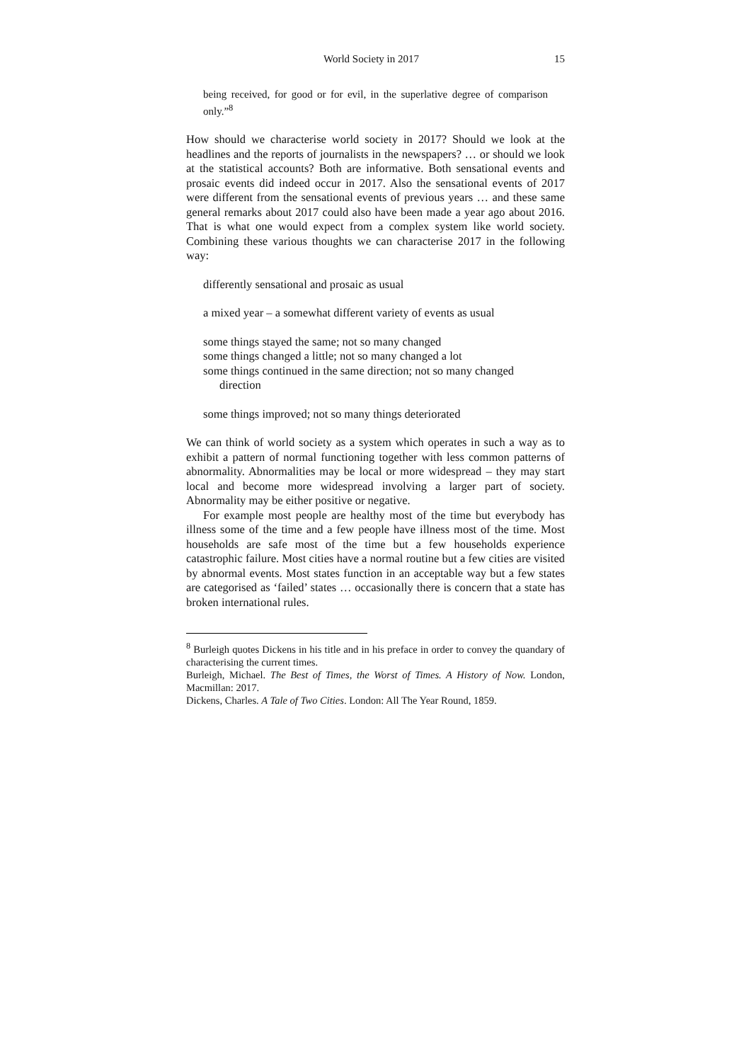World Society in 2017 15
being received, for good or for evil, in the superlative degree of comparison only.”<sup>8</sup>
How should we characterise world society in 2017? Should we look at the headlines and the reports of journalists in the newspapers? … or should we look at the statistical accounts? Both are informative. Both sensational events and prosaic events did indeed occur in 2017. Also the sensational events of 2017 were different from the sensational events of previous years … and these same general remarks about 2017 could also have been made a year ago about 2016. That is what one would expect from a complex system like world society. Combining these various thoughts we can characterise 2017 in the following way:
differently sensational and prosaic as usual
a mixed year – a somewhat different variety of events as usual
some things stayed the same; not so many changed
some things changed a little; not so many changed a lot
some things continued in the same direction; not so many changed
direction
some things improved; not so many things deteriorated
We can think of world society as a system which operates in such a way as to exhibit a pattern of normal functioning together with less common patterns of abnormality. Abnormalities may be local or more widespread – they may start local and become more widespread involving a larger part of society. Abnormality may be either positive or negative.
For example most people are healthy most of the time but everybody has illness some of the time and a few people have illness most of the time. Most households are safe most of the time but a few households experience catastrophic failure. Most cities have a normal routine but a few cities are visited by abnormal events. Most states function in an acceptable way but a few states are categorised as ‘failed’ states … occasionally there is concern that a state has broken international rules.
<sup>8</sup> Burleigh quotes Dickens in his title and in his preface in order to convey the quandary of characterising the current times.
Burleigh, Michael. The Best of Times, the Worst of Times. A History of Now. London, Macmillan: 2017.
Dickens, Charles. A Tale of Two Cities. London: All The Year Round, 1859.